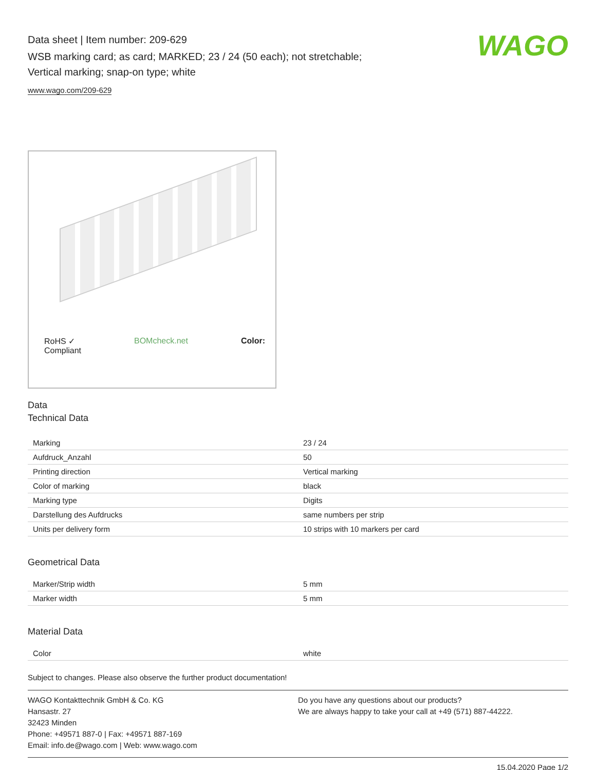Data sheet | Item number: 209-629
WSB marking card; as card; MARKED; 23 / 24 (50 each); not stretchable;
Vertical marking; snap-on type; white
www.wago.com/209-629
WAGO
RoHS ✓
Compliant BOMcheck.net Color:
Data
Technical Data
| Marking | 23 / 24 |
| Aufdruck_Anzahl | 50 |
| Printing direction | Vertical marking |
| Color of marking | black |
| Marking type | Digits |
| Darstellung des Aufdrucks | same numbers per strip |
| Units per delivery form | 10 strips with 10 markers per card |
Geometrical Data
| Marker/Strip width | 5 mm |
| Marker width | 5 mm |
Material Data
| Color | white |
Subject to changes. Please also observe the further product documentation!
WAGO Kontakttechnik GmbH & Co. KG
Hansastr. 27
32423 Minden
Phone: +49571 887-0 | Fax: +49571 887-169
Email: info.de@wago.com | Web: www.wago.com
Do you have any questions about our products?
We are always happy to take your call at +49 (571) 887-44222.
15.04.2020 Page 1/2